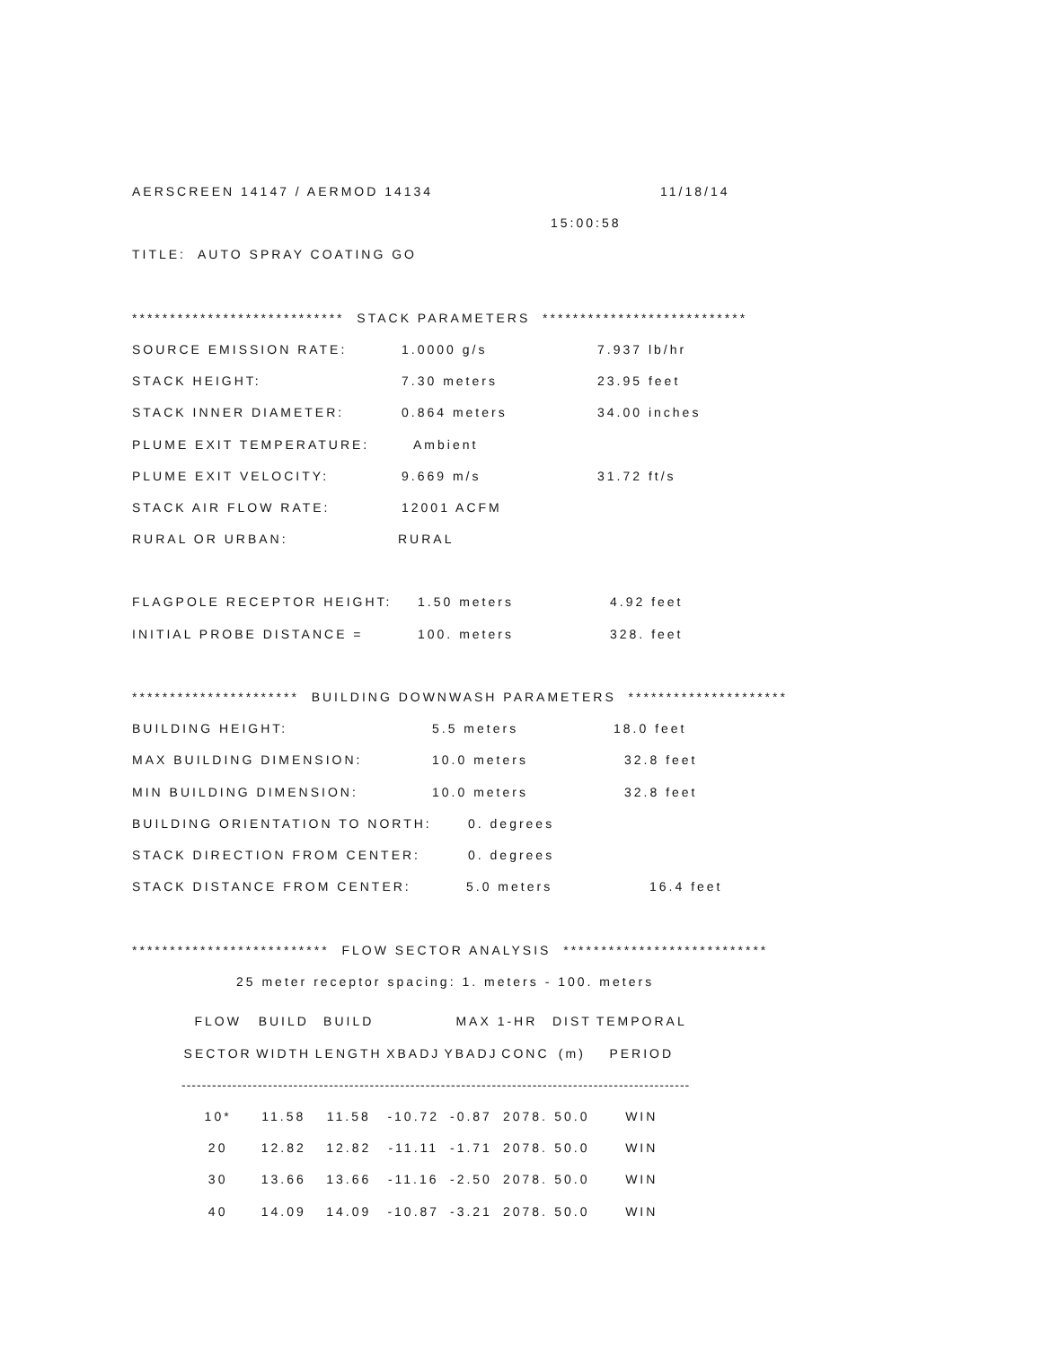AERSCREEN 14147 / AERMOD 14134 11/18/14
15:00:58
TITLE: AUTO SPRAY COATING GO
**************************** STACK PARAMETERS ***************************
SOURCE EMISSION RATE: 1.0000 g/s 7.937 lb/hr
STACK HEIGHT: 7.30 meters 23.95 feet
STACK INNER DIAMETER: 0.864 meters 34.00 inches
PLUME EXIT TEMPERATURE: Ambient
PLUME EXIT VELOCITY: 9.669 m/s 31.72 ft/s
STACK AIR FLOW RATE: 12001 ACFM
RURAL OR URBAN: RURAL
FLAGPOLE RECEPTOR HEIGHT: 1.50 meters 4.92 feet
INITIAL PROBE DISTANCE = 100. meters 328. feet
********************** BUILDING DOWNWASH PARAMETERS *********************
BUILDING HEIGHT: 5.5 meters 18.0 feet
MAX BUILDING DIMENSION: 10.0 meters 32.8 feet
MIN BUILDING DIMENSION: 10.0 meters 32.8 feet
BUILDING ORIENTATION TO NORTH: 0. degrees
STACK DIRECTION FROM CENTER: 0. degrees
STACK DISTANCE FROM CENTER: 5.0 meters 16.4 feet
************************** FLOW SECTOR ANALYSIS ***************************
25 meter receptor spacing: 1. meters - 100. meters
| FLOW | BUILD | BUILD | | MAX 1-HR | | DIST | TEMPORAL |
| SECTOR | WIDTH | LENGTH | XBADJ | YBADJ | CONC | (m) | PERIOD |
| ---------------------------------------------------------------------------------------------------- | | | | | | | |
| 10* | 11.58 | 11.58 | -10.72 | -0.87 | 2078. | 50.0 | WIN |
| 20 | 12.82 | 12.82 | -11.11 | -1.71 | 2078. | 50.0 | WIN |
| 30 | 13.66 | 13.66 | -11.16 | -2.50 | 2078. | 50.0 | WIN |
| 40 | 14.09 | 14.09 | -10.87 | -3.21 | 2078. | 50.0 | WIN |